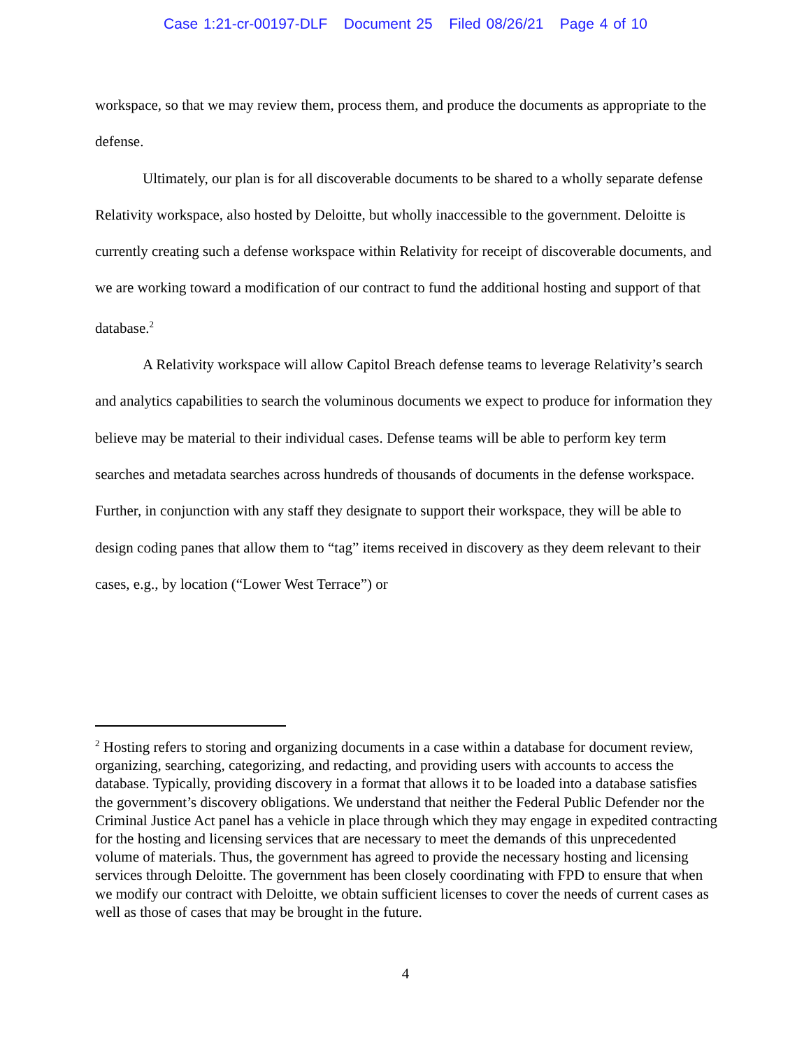Case 1:21-cr-00197-DLF Document 25 Filed 08/26/21 Page 4 of 10
workspace, so that we may review them, process them, and produce the documents as appropriate to the defense.
Ultimately, our plan is for all discoverable documents to be shared to a wholly separate defense Relativity workspace, also hosted by Deloitte, but wholly inaccessible to the government. Deloitte is currently creating such a defense workspace within Relativity for receipt of discoverable documents, and we are working toward a modification of our contract to fund the additional hosting and support of that database.<sup>2</sup>
A Relativity workspace will allow Capitol Breach defense teams to leverage Relativity’s search and analytics capabilities to search the voluminous documents we expect to produce for information they believe may be material to their individual cases. Defense teams will be able to perform key term searches and metadata searches across hundreds of thousands of documents in the defense workspace. Further, in conjunction with any staff they designate to support their workspace, they will be able to design coding panes that allow them to “tag” items received in discovery as they deem relevant to their cases, e.g., by location (“Lower West Terrace”) or
<sup>2</sup> Hosting refers to storing and organizing documents in a case within a database for document review, organizing, searching, categorizing, and redacting, and providing users with accounts to access the database. Typically, providing discovery in a format that allows it to be loaded into a database satisfies the government’s discovery obligations. We understand that neither the Federal Public Defender nor the Criminal Justice Act panel has a vehicle in place through which they may engage in expedited contracting for the hosting and licensing services that are necessary to meet the demands of this unprecedented volume of materials. Thus, the government has agreed to provide the necessary hosting and licensing services through Deloitte. The government has been closely coordinating with FPD to ensure that when we modify our contract with Deloitte, we obtain sufficient licenses to cover the needs of current cases as well as those of cases that may be brought in the future.
4